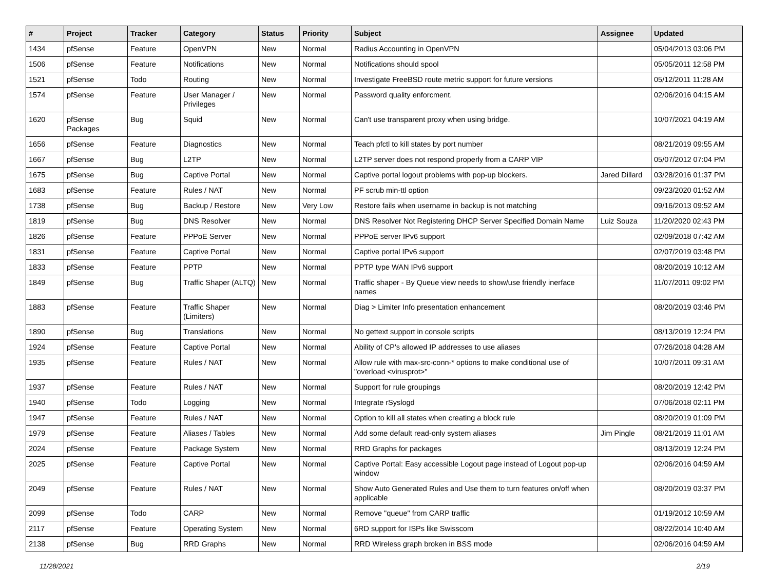| # | Project | Tracker | Category | Status | Priority | Subject | Assignee | Updated |
| --- | --- | --- | --- | --- | --- | --- | --- | --- |
| 1434 | pfSense | Feature | OpenVPN | New | Normal | Radius Accounting in OpenVPN | | 05/04/2013 03:06 PM |
| 1506 | pfSense | Feature | Notifications | New | Normal | Notifications should spool | | 05/05/2011 12:58 PM |
| 1521 | pfSense | Todo | Routing | New | Normal | Investigate FreeBSD route metric support for future versions | | 05/12/2011 11:28 AM |
| 1574 | pfSense | Feature | User Manager / Privileges | New | Normal | Password quality enforcment. | | 02/06/2016 04:15 AM |
| 1620 | pfSense Packages | Bug | Squid | New | Normal | Can't use transparent proxy when using bridge. | | 10/07/2021 04:19 AM |
| 1656 | pfSense | Feature | Diagnostics | New | Normal | Teach pfctl to kill states by port number | | 08/21/2019 09:55 AM |
| 1667 | pfSense | Bug | L2TP | New | Normal | L2TP server does not respond properly from a CARP VIP | | 05/07/2012 07:04 PM |
| 1675 | pfSense | Bug | Captive Portal | New | Normal | Captive portal logout problems with pop-up blockers. | Jared Dillard | 03/28/2016 01:37 PM |
| 1683 | pfSense | Feature | Rules / NAT | New | Normal | PF scrub min-ttl option | | 09/23/2020 01:52 AM |
| 1738 | pfSense | Bug | Backup / Restore | New | Very Low | Restore fails when username in backup is not matching | | 09/16/2013 09:52 AM |
| 1819 | pfSense | Bug | DNS Resolver | New | Normal | DNS Resolver Not Registering DHCP Server Specified Domain Name | Luiz Souza | 11/20/2020 02:43 PM |
| 1826 | pfSense | Feature | PPPoE Server | New | Normal | PPPoE server IPv6 support | | 02/09/2018 07:42 AM |
| 1831 | pfSense | Feature | Captive Portal | New | Normal | Captive portal IPv6 support | | 02/07/2019 03:48 PM |
| 1833 | pfSense | Feature | PPTP | New | Normal | PPTP type WAN IPv6 support | | 08/20/2019 10:12 AM |
| 1849 | pfSense | Bug | Traffic Shaper (ALTQ) | New | Normal | Traffic shaper - By Queue view needs to show/use friendly inerface names | | 11/07/2011 09:02 PM |
| 1883 | pfSense | Feature | Traffic Shaper (Limiters) | New | Normal | Diag > Limiter Info presentation enhancement | | 08/20/2019 03:46 PM |
| 1890 | pfSense | Bug | Translations | New | Normal | No gettext support in console scripts | | 08/13/2019 12:24 PM |
| 1924 | pfSense | Feature | Captive Portal | New | Normal | Ability of CP's allowed IP addresses to use aliases | | 07/26/2018 04:28 AM |
| 1935 | pfSense | Feature | Rules / NAT | New | Normal | Allow rule with max-src-conn-* options to make conditional use of "overload <virusprot>" | | 10/07/2011 09:31 AM |
| 1937 | pfSense | Feature | Rules / NAT | New | Normal | Support for rule groupings | | 08/20/2019 12:42 PM |
| 1940 | pfSense | Todo | Logging | New | Normal | Integrate rSyslogd | | 07/06/2018 02:11 PM |
| 1947 | pfSense | Feature | Rules / NAT | New | Normal | Option to kill all states when creating a block rule | | 08/20/2019 01:09 PM |
| 1979 | pfSense | Feature | Aliases / Tables | New | Normal | Add some default read-only system aliases | Jim Pingle | 08/21/2019 11:01 AM |
| 2024 | pfSense | Feature | Package System | New | Normal | RRD Graphs for packages | | 08/13/2019 12:24 PM |
| 2025 | pfSense | Feature | Captive Portal | New | Normal | Captive Portal: Easy accessible Logout page instead of Logout pop-up window | | 02/06/2016 04:59 AM |
| 2049 | pfSense | Feature | Rules / NAT | New | Normal | Show Auto Generated Rules and Use them to turn features on/off when applicable | | 08/20/2019 03:37 PM |
| 2099 | pfSense | Todo | CARP | New | Normal | Remove "queue" from CARP traffic | | 01/19/2012 10:59 AM |
| 2117 | pfSense | Feature | Operating System | New | Normal | 6RD support for ISPs like Swisscom | | 08/22/2014 10:40 AM |
| 2138 | pfSense | Bug | RRD Graphs | New | Normal | RRD Wireless graph broken in BSS mode | | 02/06/2016 04:59 AM |
11/28/2021 2/19